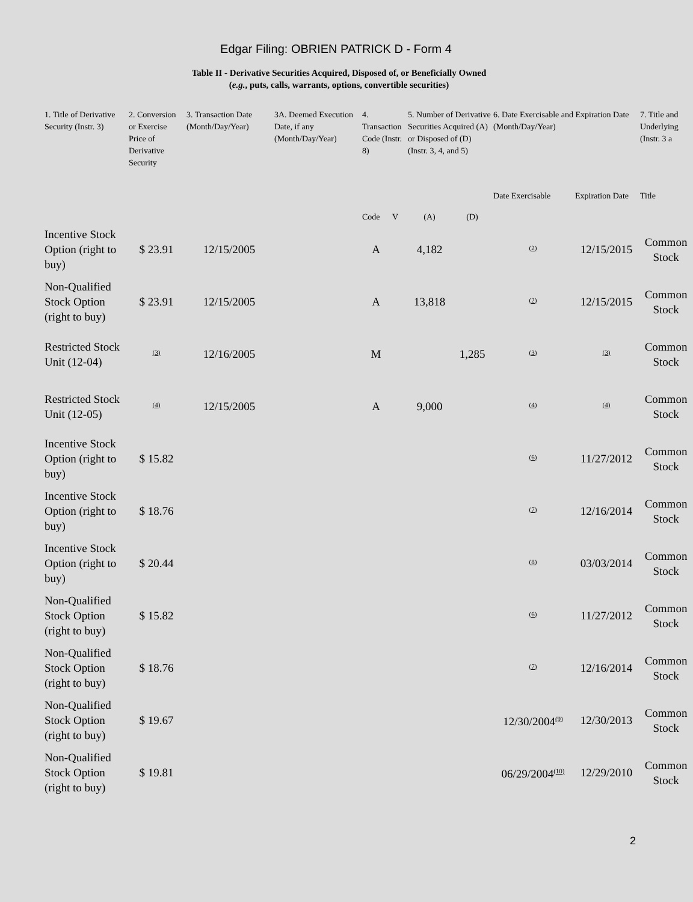Edgar Filing: OBRIEN PATRICK D - Form 4
Table II - Derivative Securities Acquired, Disposed of, or Beneficially Owned
(e.g., puts, calls, warrants, options, convertible securities)
| 1. Title of Derivative Security (Instr. 3) | 2. Conversion or Exercise Price of Derivative Security | 3. Transaction Date (Month/Day/Year) | 3A. Deemed Execution Date, if any (Month/Day/Year) | 4. Transaction Code (Instr. 8) | | 5. Number of Derivative Securities Acquired (A) or Disposed of (D) (Instr. 3, 4, and 5) | | 6. Date Exercisable and Expiration Date (Month/Day/Year) | | 7. Title and Underlying (Instr. 3 a |
| --- | --- | --- | --- | --- | --- | --- | --- | --- | --- | --- |
| | | | | Code | V | (A) | (D) | Date Exercisable | Expiration Date | Title |
| Incentive Stock Option (right to buy) | $ 23.91 | 12/15/2005 | | A | | 4,182 | | <sup>(2)</sup> | 12/15/2015 | Common Stock |
| Non-Qualified Stock Option (right to buy) | $ 23.91 | 12/15/2005 | | A | | 13,818 | | <sup>(2)</sup> | 12/15/2015 | Common Stock |
| Restricted Stock Unit (12-04) | <sup>(3)</sup> | 12/16/2005 | | M | | | 1,285 | <sup>(3)</sup> | <sup>(3)</sup> | Common Stock |
| Restricted Stock Unit (12-05) | <sup>(4)</sup> | 12/15/2005 | | A | | 9,000 | | <sup>(4)</sup> | <sup>(4)</sup> | Common Stock |
| Incentive Stock Option (right to buy) | $ 15.82 | | | | | | | <sup>(6)</sup> | 11/27/2012 | Common Stock |
| Incentive Stock Option (right to buy) | $ 18.76 | | | | | | | <sup>(7)</sup> | 12/16/2014 | Common Stock |
| Incentive Stock Option (right to buy) | $ 20.44 | | | | | | | <sup>(8)</sup> | 03/03/2014 | Common Stock |
| Non-Qualified Stock Option (right to buy) | $ 15.82 | | | | | | | <sup>(6)</sup> | 11/27/2012 | Common Stock |
| Non-Qualified Stock Option (right to buy) | $ 18.76 | | | | | | | <sup>(7)</sup> | 12/16/2014 | Common Stock |
| Non-Qualified Stock Option (right to buy) | $ 19.67 | | | | | | | 12/30/2004<sup>(9)</sup> | 12/30/2013 | Common Stock |
| Non-Qualified Stock Option (right to buy) | $ 19.81 | | | | | | | 06/29/2004<sup>(10)</sup> | 12/29/2010 | Common Stock |
2